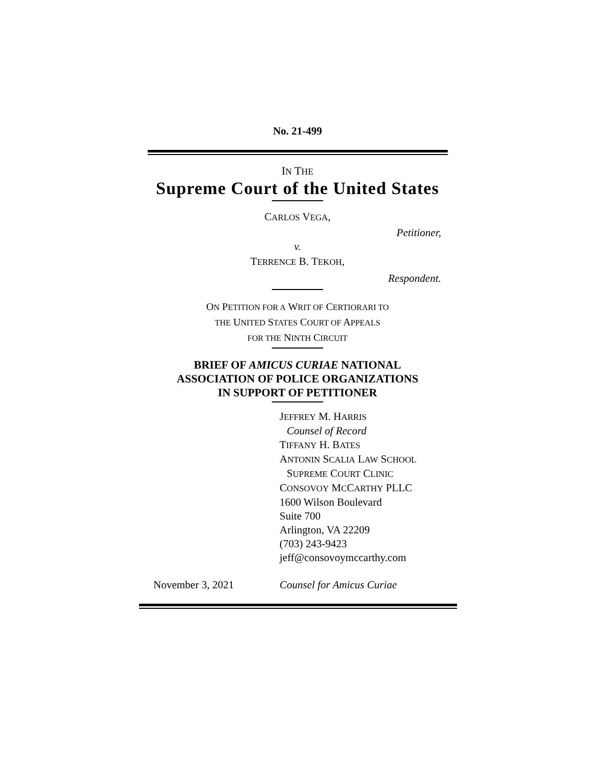No. 21-499
IN THE
Supreme Court of the United States
CARLOS VEGA,
Petitioner,
v.
TERRENCE B. TEKOH,
Respondent.
ON PETITION FOR A WRIT OF CERTIORARI TO
THE UNITED STATES COURT OF APPEALS
FOR THE NINTH CIRCUIT
BRIEF OF AMICUS CURIAE NATIONAL
ASSOCIATION OF POLICE ORGANIZATIONS
IN SUPPORT OF PETITIONER
JEFFREY M. HARRIS
Counsel of Record
TIFFANY H. BATES
ANTONIN SCALIA LAW SCHOOL
SUPREME COURT CLINIC
CONSOVOY MCCARTHY PLLC
1600 Wilson Boulevard
Suite 700
Arlington, VA 22209
(703) 243-9423
jeff@consovoymccarthy.com
November 3, 2021 Counsel for Amicus Curiae